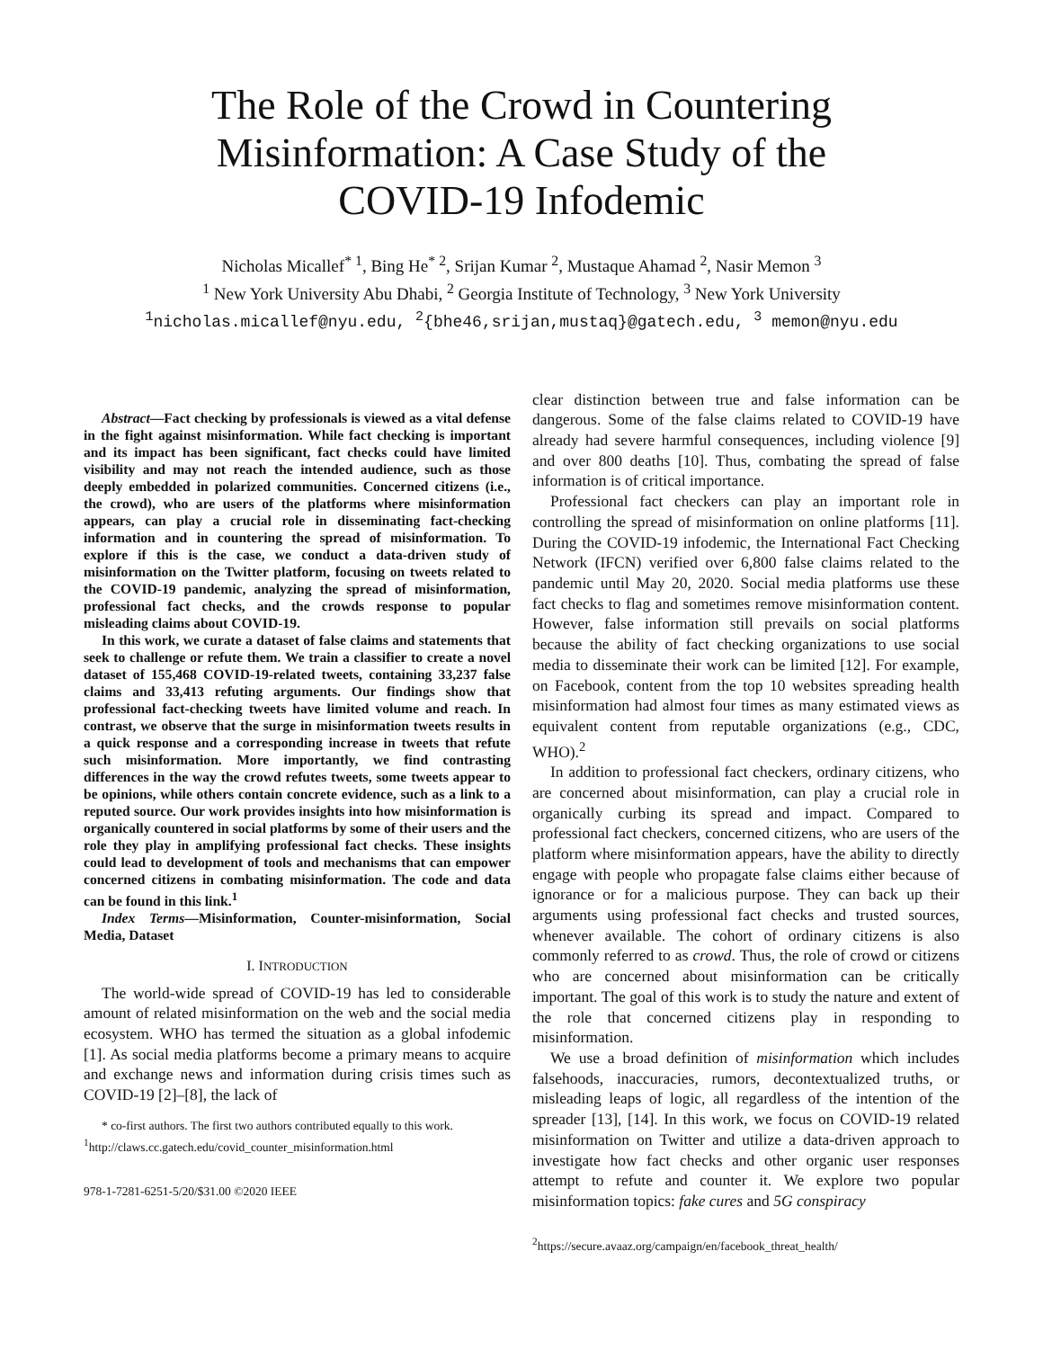The Role of the Crowd in Countering
Misinformation: A Case Study of the
COVID-19 Infodemic
Nicholas Micallef<sup>* 1</sup>, Bing He<sup>* 2</sup>, Srijan Kumar <sup>2</sup>, Mustaque Ahamad <sup>2</sup>, Nasir Memon <sup>3</sup>
<sup>1</sup> New York University Abu Dhabi, <sup>2</sup> Georgia Institute of Technology, <sup>3</sup> New York University
<sup>1</sup> nicholas.micallef@nyu.edu, <sup>2</sup>{bhe46,srijan,mustaq}@gatech.edu, <sup>3</sup> memon@nyu.edu
Abstract—Fact checking by professionals is viewed as a vital defense in the fight against misinformation. While fact checking is important and its impact has been significant, fact checks could have limited visibility and may not reach the intended audience, such as those deeply embedded in polarized communities. Concerned citizens (i.e., the crowd), who are users of the platforms where misinformation appears, can play a crucial role in disseminating fact-checking information and in countering the spread of misinformation. To explore if this is the case, we conduct a data-driven study of misinformation on the Twitter platform, focusing on tweets related to the COVID-19 pandemic, analyzing the spread of misinformation, professional fact checks, and the crowds response to popular misleading claims about COVID-19.
In this work, we curate a dataset of false claims and statements that seek to challenge or refute them. We train a classifier to create a novel dataset of 155,468 COVID-19-related tweets, containing 33,237 false claims and 33,413 refuting arguments. Our findings show that professional fact-checking tweets have limited volume and reach. In contrast, we observe that the surge in misinformation tweets results in a quick response and a corresponding increase in tweets that refute such misinformation. More importantly, we find contrasting differences in the way the crowd refutes tweets, some tweets appear to be opinions, while others contain concrete evidence, such as a link to a reputed source. Our work provides insights into how misinformation is organically countered in social platforms by some of their users and the role they play in amplifying professional fact checks. These insights could lead to development of tools and mechanisms that can empower concerned citizens in combating misinformation. The code and data can be found in this link.<sup>1</sup>
Index Terms—Misinformation, Counter-misinformation, Social Media, Dataset
I. INTRODUCTION
The world-wide spread of COVID-19 has led to considerable amount of related misinformation on the web and the social media ecosystem. WHO has termed the situation as a global infodemic [1]. As social media platforms become a primary means to acquire and exchange news and information during crisis times such as COVID-19 [2]–[8], the lack of
* co-first authors. The first two authors contributed equally to this work.
<sup>1</sup> http://claws.cc.gatech.edu/covid_counter_misinformation.html
978-1-7281-6251-5/20/$31.00 ©2020 IEEE
clear distinction between true and false information can be dangerous. Some of the false claims related to COVID-19 have already had severe harmful consequences, including violence [9] and over 800 deaths [10]. Thus, combating the spread of false information is of critical importance.
Professional fact checkers can play an important role in controlling the spread of misinformation on online platforms [11]. During the COVID-19 infodemic, the International Fact Checking Network (IFCN) verified over 6,800 false claims related to the pandemic until May 20, 2020. Social media platforms use these fact checks to flag and sometimes remove misinformation content. However, false information still prevails on social platforms because the ability of fact checking organizations to use social media to disseminate their work can be limited [12]. For example, on Facebook, content from the top 10 websites spreading health misinformation had almost four times as many estimated views as equivalent content from reputable organizations (e.g., CDC, WHO).<sup>2</sup>
In addition to professional fact checkers, ordinary citizens, who are concerned about misinformation, can play a crucial role in organically curbing its spread and impact. Compared to professional fact checkers, concerned citizens, who are users of the platform where misinformation appears, have the ability to directly engage with people who propagate false claims either because of ignorance or for a malicious purpose. They can back up their arguments using professional fact checks and trusted sources, whenever available. The cohort of ordinary citizens is also commonly referred to as crowd. Thus, the role of crowd or citizens who are concerned about misinformation can be critically important. The goal of this work is to study the nature and extent of the role that concerned citizens play in responding to misinformation.
We use a broad definition of misinformation which includes falsehoods, inaccuracies, rumors, decontextualized truths, or misleading leaps of logic, all regardless of the intention of the spreader [13], [14]. In this work, we focus on COVID-19 related misinformation on Twitter and utilize a data-driven approach to investigate how fact checks and other organic user responses attempt to refute and counter it. We explore two popular misinformation topics: fake cures and 5G conspiracy
<sup>2</sup> https://secure.avaaz.org/campaign/en/facebook_threat_health/